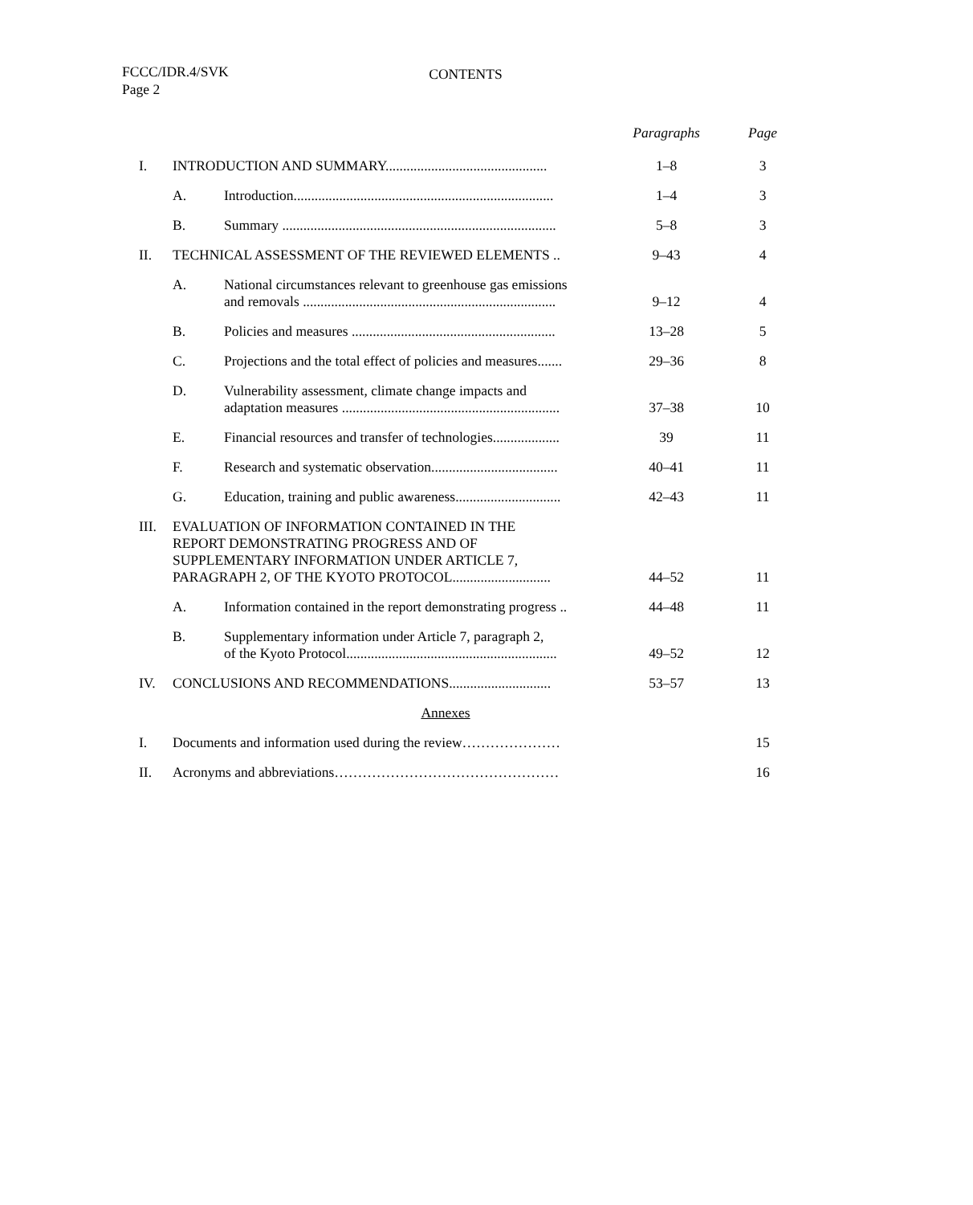FCCC/IDR.4/SVK
Page 2
CONTENTS
| | | | Paragraphs | Page |
| --- | --- | --- | --- | --- |
| I. | INTRODUCTION AND SUMMARY.............................................. | | 1–8 | 3 |
| | A. | Introduction.......................................................................... | 1–4 | 3 |
| | B. | Summary .............................................................................. | 5–8 | 3 |
| II. | TECHNICAL ASSESSMENT OF THE REVIEWED ELEMENTS .. | | 9–43 | 4 |
| | A. | National circumstances relevant to greenhouse gas emissions and removals ........................................................................ | 9–12 | 4 |
| | B. | Policies and measures .......................................................... | 13–28 | 5 |
| | C. | Projections and the total effect of policies and measures....... | 29–36 | 8 |
| | D. | Vulnerability assessment, climate change impacts and adaptation measures .............................................................. | 37–38 | 10 |
| | E. | Financial resources and transfer of technologies................... | 39 | 11 |
| | F. | Research and systematic observation.................................... | 40–41 | 11 |
| | G. | Education, training and public awareness.............................. | 42–43 | 11 |
| III. | EVALUATION OF INFORMATION CONTAINED IN THE REPORT DEMONSTRATING PROGRESS AND OF SUPPLEMENTARY INFORMATION UNDER ARTICLE 7, PARAGRAPH 2, OF THE KYOTO PROTOCOL............................ | | 44–52 | 11 |
| | A. | Information contained in the report demonstrating progress .. | 44–48 | 11 |
| | B. | Supplementary information under Article 7, paragraph 2, of the Kyoto Protocol............................................................ | 49–52 | 12 |
| IV. | CONCLUSIONS AND RECOMMENDATIONS............................. | | 53–57 | 13 |
| Annexes | | | | |
| I. | Documents and information used during the review………………… | | | 15 |
| II. | Acronyms and abbreviations………………………………………… | | | 16 |